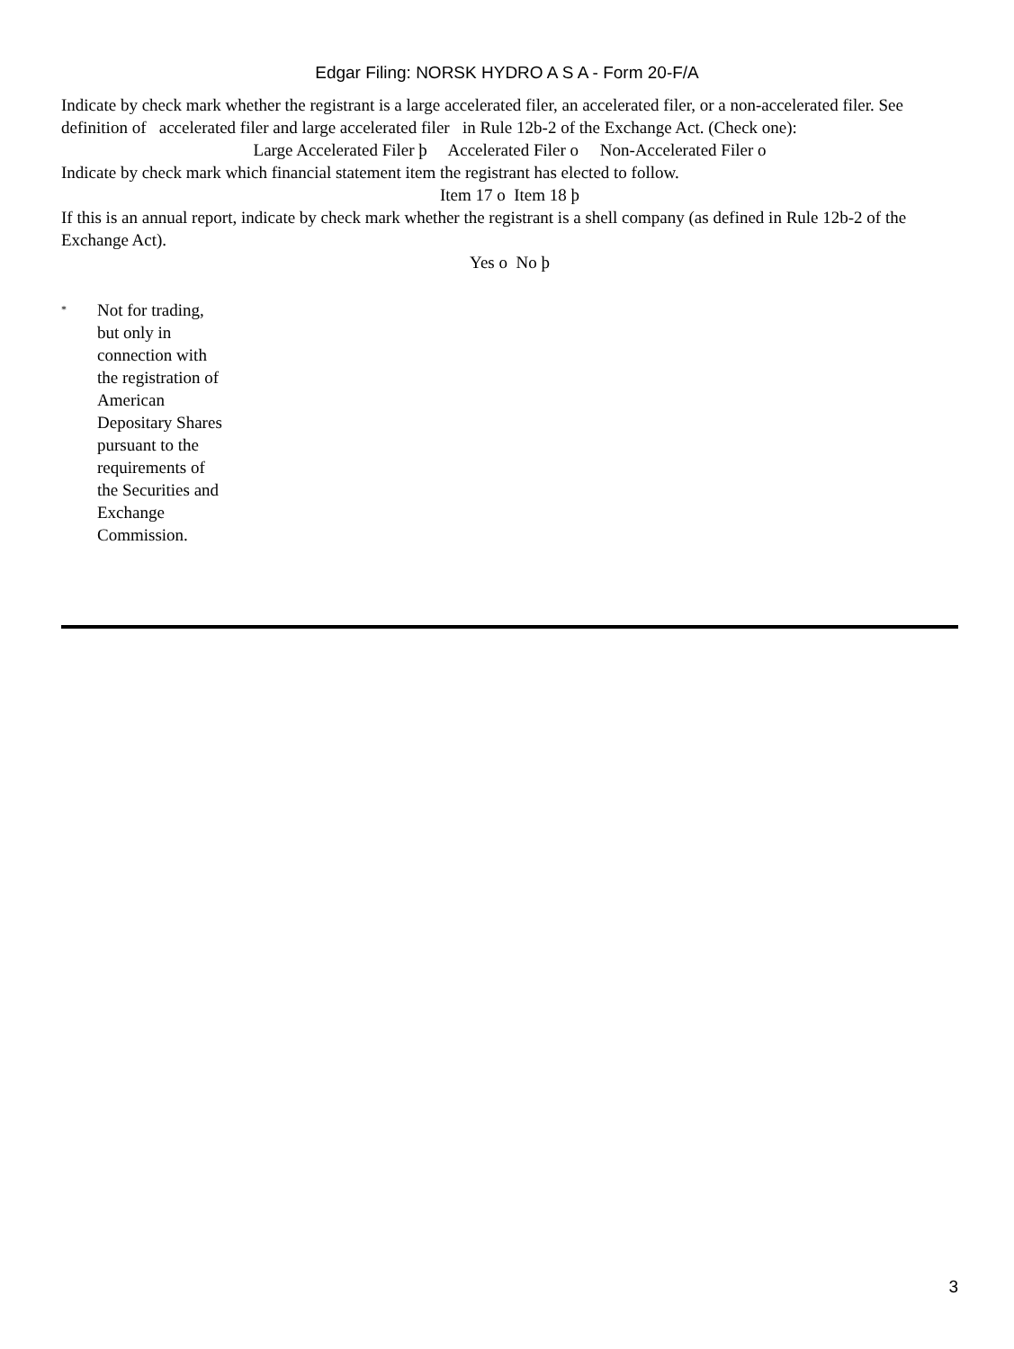Edgar Filing: NORSK HYDRO A S A - Form 20-F/A
Indicate by check mark whether the registrant is a large accelerated filer, an accelerated filer, or a non-accelerated filer. See definition of accelerated filer and large accelerated filer in Rule 12b-2 of the Exchange Act. (Check one):
Large Accelerated Filer þ Accelerated Filer o Non-Accelerated Filer o
Indicate by check mark which financial statement item the registrant has elected to follow.
Item 17 o Item 18 þ
If this is an annual report, indicate by check mark whether the registrant is a shell company (as defined in Rule 12b-2 of the Exchange Act).
Yes o No þ
*
Not for trading, but only in connection with the registration of American Depositary Shares pursuant to the requirements of the Securities and Exchange Commission.
3